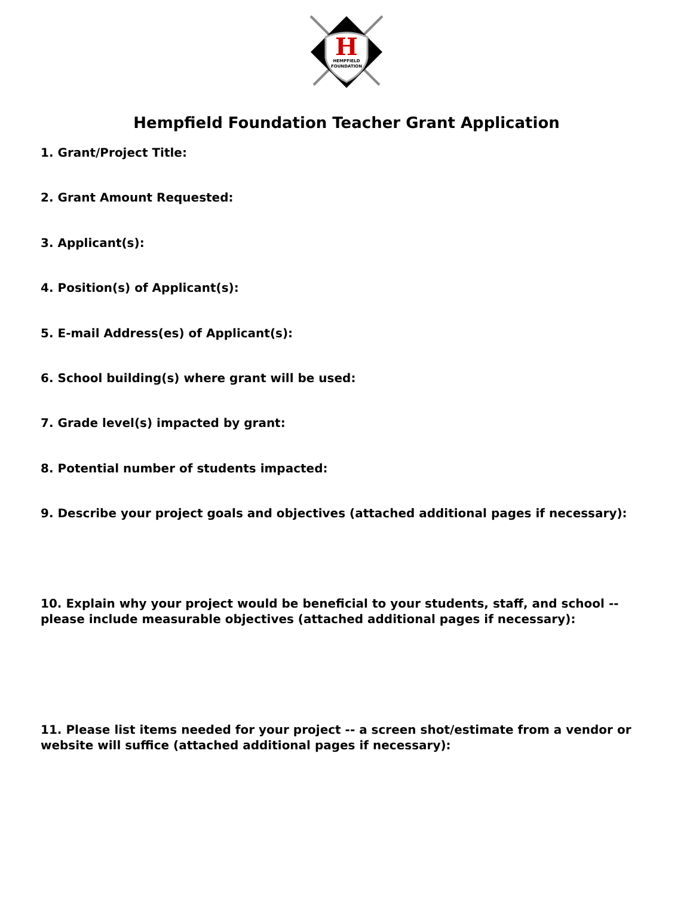H
HEMPFIELD
FOUNDATION
Hempfield Foundation Teacher Grant Application
1. Grant/Project Title:
2. Grant Amount Requested:
3. Applicant(s):
4. Position(s) of Applicant(s):
5. E-mail Address(es) of Applicant(s):
6. School building(s) where grant will be used:
7. Grade level(s) impacted by grant:
8. Potential number of students impacted:
9. Describe your project goals and objectives (attached additional pages if necessary):
10. Explain why your project would be beneficial to your students, staff, and school -- please include measurable objectives (attached additional pages if necessary):
11. Please list items needed for your project -- a screen shot/estimate from a vendor or website will suffice (attached additional pages if necessary):